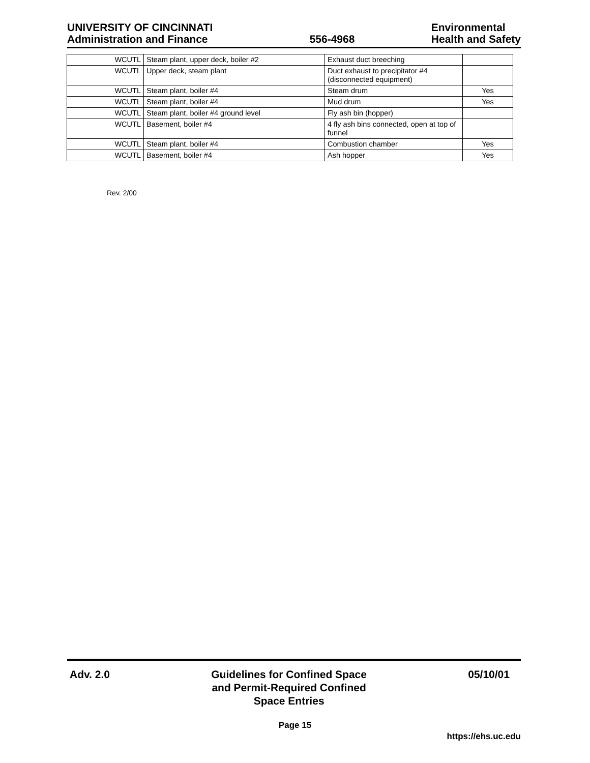UNIVERSITY OF CINCINNATI
Administration and Finance
556-4968
Environmental
Health and Safety
| WCUTL | Steam plant, upper deck, boiler #2 | Exhaust duct breeching | |
| WCUTL | Upper deck, steam plant | Duct exhaust to precipitator #4 (disconnected equipment) | |
| WCUTL | Steam plant, boiler #4 | Steam drum | Yes |
| WCUTL | Steam plant, boiler #4 | Mud drum | Yes |
| WCUTL | Steam plant, boiler #4 ground level | Fly ash bin (hopper) | |
| WCUTL | Basement, boiler #4 | 4 fly ash bins connected, open at top of funnel | |
| WCUTL | Steam plant, boiler #4 | Combustion chamber | Yes |
| WCUTL | Basement, boiler #4 | Ash hopper | Yes |
Rev. 2/00
Adv. 2.0 Guidelines for Confined Space
and Permit-Required Confined
Space Entries
05/10/01
Page 15
https://ehs.uc.edu